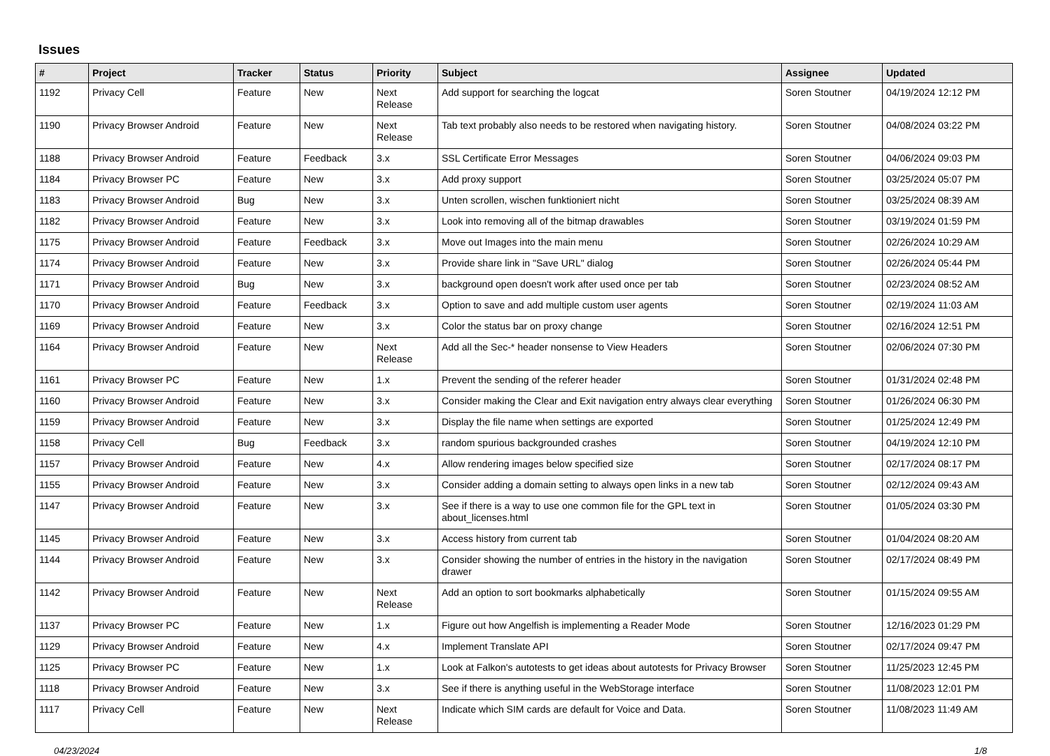Issues
| # | Project | Tracker | Status | Priority | Subject | Assignee | Updated |
| --- | --- | --- | --- | --- | --- | --- | --- |
| 1192 | Privacy Cell | Feature | New | Next Release | Add support for searching the logcat | Soren Stoutner | 04/19/2024 12:12 PM |
| 1190 | Privacy Browser Android | Feature | New | Next Release | Tab text probably also needs to be restored when navigating history. | Soren Stoutner | 04/08/2024 03:22 PM |
| 1188 | Privacy Browser Android | Feature | Feedback | 3.x | SSL Certificate Error Messages | Soren Stoutner | 04/06/2024 09:03 PM |
| 1184 | Privacy Browser PC | Feature | New | 3.x | Add proxy support | Soren Stoutner | 03/25/2024 05:07 PM |
| 1183 | Privacy Browser Android | Bug | New | 3.x | Unten scrollen, wischen funktioniert nicht | Soren Stoutner | 03/25/2024 08:39 AM |
| 1182 | Privacy Browser Android | Feature | New | 3.x | Look into removing all of the bitmap drawables | Soren Stoutner | 03/19/2024 01:59 PM |
| 1175 | Privacy Browser Android | Feature | Feedback | 3.x | Move out Images into the main menu | Soren Stoutner | 02/26/2024 10:29 AM |
| 1174 | Privacy Browser Android | Feature | New | 3.x | Provide share link in "Save URL" dialog | Soren Stoutner | 02/26/2024 05:44 PM |
| 1171 | Privacy Browser Android | Bug | New | 3.x | background open doesn't work after used once per tab | Soren Stoutner | 02/23/2024 08:52 AM |
| 1170 | Privacy Browser Android | Feature | Feedback | 3.x | Option to save and add multiple custom user agents | Soren Stoutner | 02/19/2024 11:03 AM |
| 1169 | Privacy Browser Android | Feature | New | 3.x | Color the status bar on proxy change | Soren Stoutner | 02/16/2024 12:51 PM |
| 1164 | Privacy Browser Android | Feature | New | Next Release | Add all the Sec-* header nonsense to View Headers | Soren Stoutner | 02/06/2024 07:30 PM |
| 1161 | Privacy Browser PC | Feature | New | 1.x | Prevent the sending of the referer header | Soren Stoutner | 01/31/2024 02:48 PM |
| 1160 | Privacy Browser Android | Feature | New | 3.x | Consider making the Clear and Exit navigation entry always clear everything | Soren Stoutner | 01/26/2024 06:30 PM |
| 1159 | Privacy Browser Android | Feature | New | 3.x | Display the file name when settings are exported | Soren Stoutner | 01/25/2024 12:49 PM |
| 1158 | Privacy Cell | Bug | Feedback | 3.x | random spurious backgrounded crashes | Soren Stoutner | 04/19/2024 12:10 PM |
| 1157 | Privacy Browser Android | Feature | New | 4.x | Allow rendering images below specified size | Soren Stoutner | 02/17/2024 08:17 PM |
| 1155 | Privacy Browser Android | Feature | New | 3.x | Consider adding a domain setting to always open links in a new tab | Soren Stoutner | 02/12/2024 09:43 AM |
| 1147 | Privacy Browser Android | Feature | New | 3.x | See if there is a way to use one common file for the GPL text in about_licenses.html | Soren Stoutner | 01/05/2024 03:30 PM |
| 1145 | Privacy Browser Android | Feature | New | 3.x | Access history from current tab | Soren Stoutner | 01/04/2024 08:20 AM |
| 1144 | Privacy Browser Android | Feature | New | 3.x | Consider showing the number of entries in the history in the navigation drawer | Soren Stoutner | 02/17/2024 08:49 PM |
| 1142 | Privacy Browser Android | Feature | New | Next Release | Add an option to sort bookmarks alphabetically | Soren Stoutner | 01/15/2024 09:55 AM |
| 1137 | Privacy Browser PC | Feature | New | 1.x | Figure out how Angelfish is implementing a Reader Mode | Soren Stoutner | 12/16/2023 01:29 PM |
| 1129 | Privacy Browser Android | Feature | New | 4.x | Implement Translate API | Soren Stoutner | 02/17/2024 09:47 PM |
| 1125 | Privacy Browser PC | Feature | New | 1.x | Look at Falkon's autotests to get ideas about autotests for Privacy Browser | Soren Stoutner | 11/25/2023 12:45 PM |
| 1118 | Privacy Browser Android | Feature | New | 3.x | See if there is anything useful in the WebStorage interface | Soren Stoutner | 11/08/2023 12:01 PM |
| 1117 | Privacy Cell | Feature | New | Next Release | Indicate which SIM cards are default for Voice and Data. | Soren Stoutner | 11/08/2023 11:49 AM |
04/23/2024 1/8